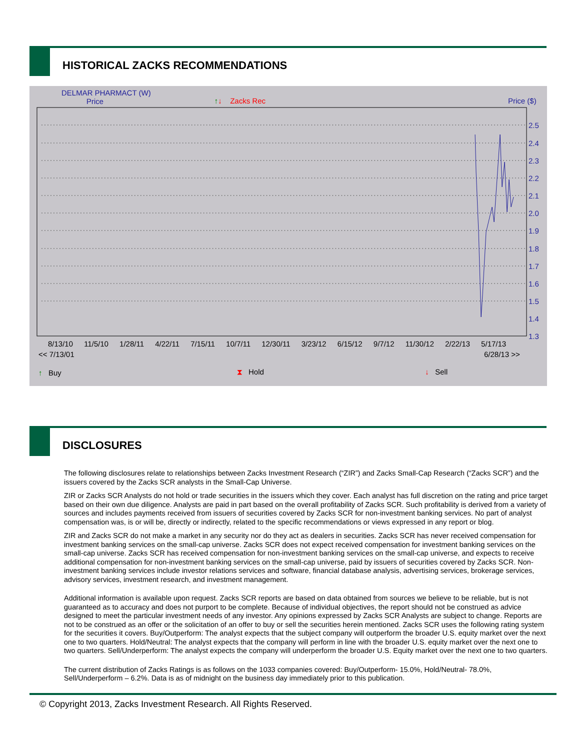HISTORICAL ZACKS RECOMMENDATIONS
DELMAR PHARMACT (W)
Price
↑↓ Zacks Rec Price ($)
2.5
2.4
2.3
2.2
2.1
2.0
1.9
1.8
1.7
1.6
1.5
1.4
1.3
8/13/10 11/5/10 1/28/11 4/22/11 7/15/11 10/7/11 12/30/11 3/23/12 6/15/12 9/7/12 11/30/12 2/22/13 5/17/13
<< 7/13/01 6/28/13 >>
↑ Buy ⧗ Hold ↓ Sell
DISCLOSURES
The following disclosures relate to relationships between Zacks Investment Research (“ZIR”) and Zacks Small-Cap Research (“Zacks SCR”) and the issuers covered by the Zacks SCR analysts in the Small-Cap Universe.
ZIR or Zacks SCR Analysts do not hold or trade securities in the issuers which they cover. Each analyst has full discretion on the rating and price target based on their own due diligence. Analysts are paid in part based on the overall profitability of Zacks SCR. Such profitability is derived from a variety of sources and includes payments received from issuers of securities covered by Zacks SCR for non-investment banking services. No part of analyst compensation was, is or will be, directly or indirectly, related to the specific recommendations or views expressed in any report or blog.
ZIR and Zacks SCR do not make a market in any security nor do they act as dealers in securities. Zacks SCR has never received compensation for investment banking services on the small-cap universe. Zacks SCR does not expect received compensation for investment banking services on the small-cap universe. Zacks SCR has received compensation for non-investment banking services on the small-cap universe, and expects to receive additional compensation for non-investment banking services on the small-cap universe, paid by issuers of securities covered by Zacks SCR. Non-investment banking services include investor relations services and software, financial database analysis, advertising services, brokerage services, advisory services, investment research, and investment management.
Additional information is available upon request. Zacks SCR reports are based on data obtained from sources we believe to be reliable, but is not guaranteed as to accuracy and does not purport to be complete. Because of individual objectives, the report should not be construed as advice designed to meet the particular investment needs of any investor. Any opinions expressed by Zacks SCR Analysts are subject to change. Reports are not to be construed as an offer or the solicitation of an offer to buy or sell the securities herein mentioned. Zacks SCR uses the following rating system for the securities it covers. Buy/Outperform: The analyst expects that the subject company will outperform the broader U.S. equity market over the next one to two quarters. Hold/Neutral: The analyst expects that the company will perform in line with the broader U.S. equity market over the next one to two quarters. Sell/Underperform: The analyst expects the company will underperform the broader U.S. Equity market over the next one to two quarters.
The current distribution of Zacks Ratings is as follows on the 1033 companies covered: Buy/Outperform- 15.0%, Hold/Neutral- 78.0%, Sell/Underperform – 6.2%. Data is as of midnight on the business day immediately prior to this publication.
© Copyright 2013, Zacks Investment Research. All Rights Reserved.